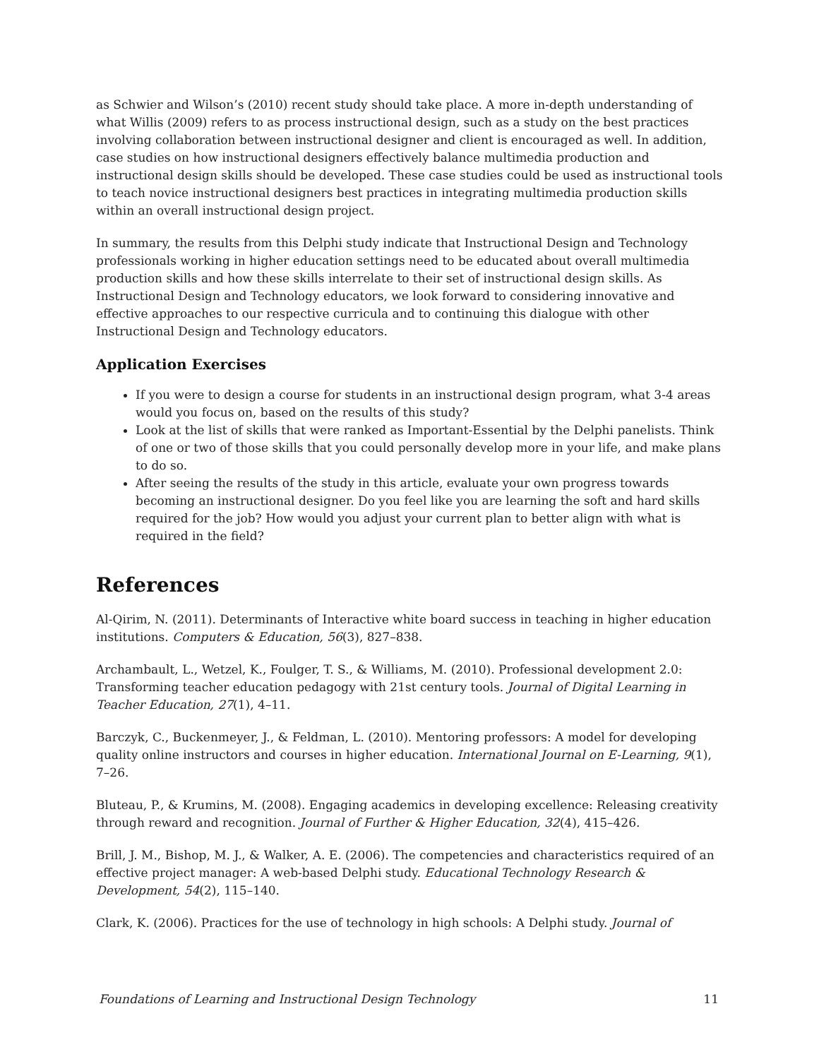as Schwier and Wilson’s (2010) recent study should take place. A more in-depth understanding of what Willis (2009) refers to as process instructional design, such as a study on the best practices involving collaboration between instructional designer and client is encouraged as well. In addition, case studies on how instructional designers effectively balance multimedia production and instructional design skills should be developed. These case studies could be used as instructional tools to teach novice instructional designers best practices in integrating multimedia production skills within an overall instructional design project.
In summary, the results from this Delphi study indicate that Instructional Design and Technology professionals working in higher education settings need to be educated about overall multimedia production skills and how these skills interrelate to their set of instructional design skills. As Instructional Design and Technology educators, we look forward to considering innovative and effective approaches to our respective curricula and to continuing this dialogue with other Instructional Design and Technology educators.
Application Exercises
If you were to design a course for students in an instructional design program, what 3-4 areas would you focus on, based on the results of this study?
Look at the list of skills that were ranked as Important-Essential by the Delphi panelists. Think of one or two of those skills that you could personally develop more in your life, and make plans to do so.
After seeing the results of the study in this article, evaluate your own progress towards becoming an instructional designer. Do you feel like you are learning the soft and hard skills required for the job? How would you adjust your current plan to better align with what is required in the field?
References
Al-Qirim, N. (2011). Determinants of Interactive white board success in teaching in higher education institutions. Computers & Education, 56(3), 827–838.
Archambault, L., Wetzel, K., Foulger, T. S., & Williams, M. (2010). Professional development 2.0: Transforming teacher education pedagogy with 21st century tools. Journal of Digital Learning in Teacher Education, 27(1), 4–11.
Barczyk, C., Buckenmeyer, J., & Feldman, L. (2010). Mentoring professors: A model for developing quality online instructors and courses in higher education. International Journal on E-Learning, 9(1), 7–26.
Bluteau, P., & Krumins, M. (2008). Engaging academics in developing excellence: Releasing creativity through reward and recognition. Journal of Further & Higher Education, 32(4), 415–426.
Brill, J. M., Bishop, M. J., & Walker, A. E. (2006). The competencies and characteristics required of an effective project manager: A web-based Delphi study. Educational Technology Research & Development, 54(2), 115–140.
Clark, K. (2006). Practices for the use of technology in high schools: A Delphi study. Journal of
Foundations of Learning and Instructional Design Technology 11